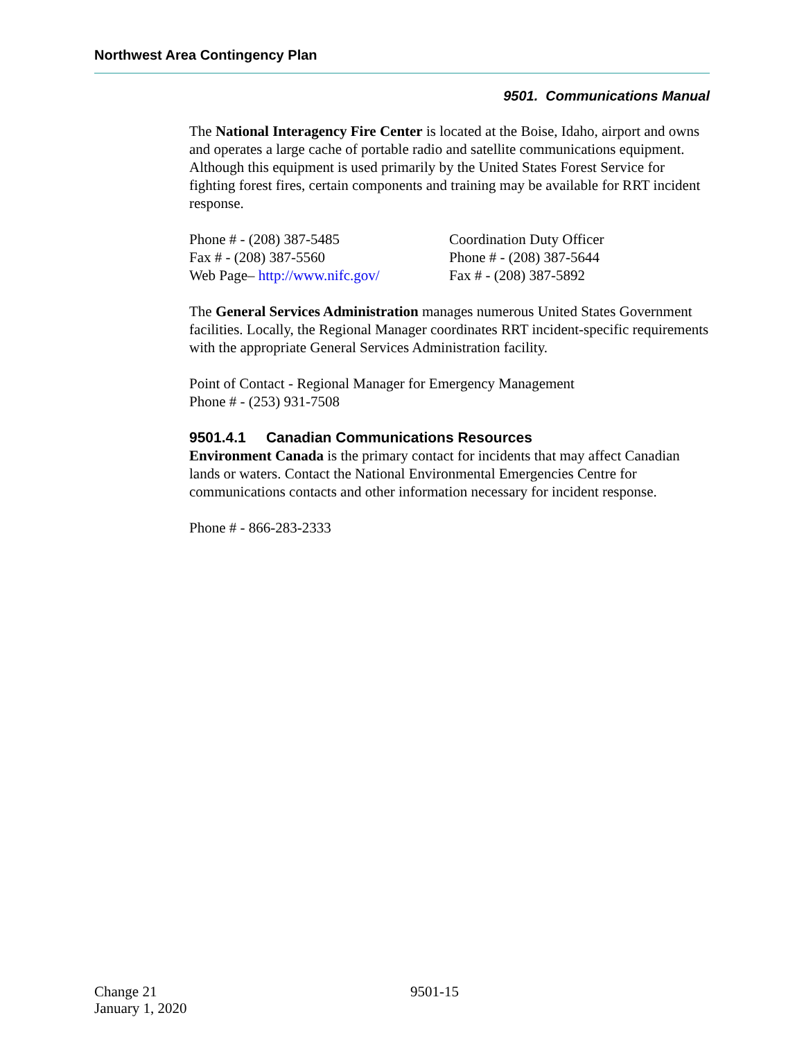Northwest Area Contingency Plan
9501. Communications Manual
The National Interagency Fire Center is located at the Boise, Idaho, airport and owns and operates a large cache of portable radio and satellite communications equipment. Although this equipment is used primarily by the United States Forest Service for fighting forest fires, certain components and training may be available for RRT incident response.
Phone # - (208) 387-5485
Fax # - (208) 387-5560
Web Page– http://www.nifc.gov/
Coordination Duty Officer
Phone # - (208) 387-5644
Fax # - (208) 387-5892
The General Services Administration manages numerous United States Government facilities. Locally, the Regional Manager coordinates RRT incident-specific requirements with the appropriate General Services Administration facility.
Point of Contact - Regional Manager for Emergency Management
Phone # - (253) 931-7508
9501.4.1 Canadian Communications Resources
Environment Canada is the primary contact for incidents that may affect Canadian lands or waters. Contact the National Environmental Emergencies Centre for communications contacts and other information necessary for incident response.
Phone # - 866-283-2333
Change 21
January 1, 2020
9501-15